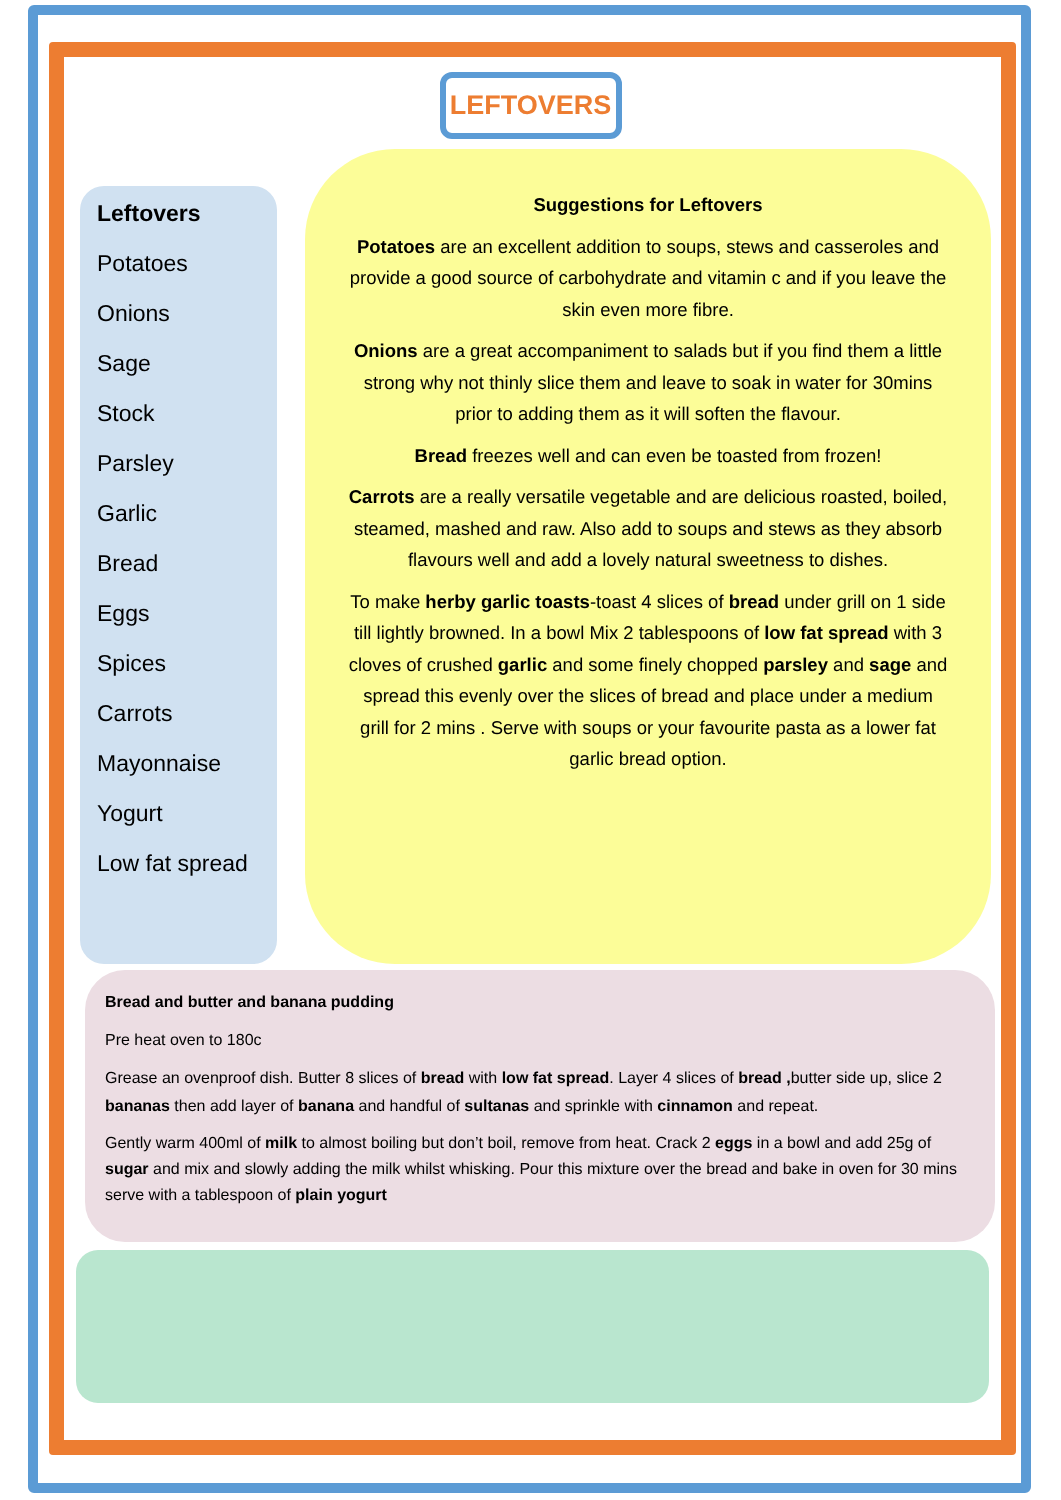LEFTOVERS
Leftovers
Potatoes
Onions
Sage
Stock
Parsley
Garlic
Bread
Eggs
Spices
Carrots
Mayonnaise
Yogurt
Low fat spread
Suggestions for Leftovers
Potatoes are an excellent addition to soups, stews and casseroles and provide a good source of carbohydrate and vitamin c and if you leave the skin even more fibre.
Onions are a great accompaniment to salads but if you find them a little strong why not thinly slice them and leave to soak in water for 30mins prior to adding them as it will soften the flavour.
Bread freezes well and can even be toasted from frozen!
Carrots are a really versatile vegetable and are delicious roasted, boiled, steamed, mashed and raw. Also add to soups and stews as they absorb flavours well and add a lovely natural sweetness to dishes.
To make herby garlic toasts-toast 4 slices of bread under grill on 1 side till lightly browned. In a bowl Mix 2 tablespoons of low fat spread with 3 cloves of crushed garlic and some finely chopped parsley and sage and spread this evenly over the slices of bread and place under a medium grill for 2 mins . Serve with soups or your favourite pasta as a lower fat garlic bread option.
Bread and butter and banana pudding
Pre heat oven to 180c
Grease an ovenproof dish. Butter 8 slices of bread with low fat spread. Layer 4 slices of bread , butter side up, slice 2 bananas then add layer of banana and handful of sultanas and sprinkle with cinnamon and repeat.
Gently warm 400ml of milk to almost boiling but don’t boil, remove from heat. Crack 2 eggs in a bowl and add 25g of sugar and mix and slowly adding the milk whilst whisking. Pour this mixture over the bread and bake in oven for 30 mins serve with a tablespoon of plain yogurt